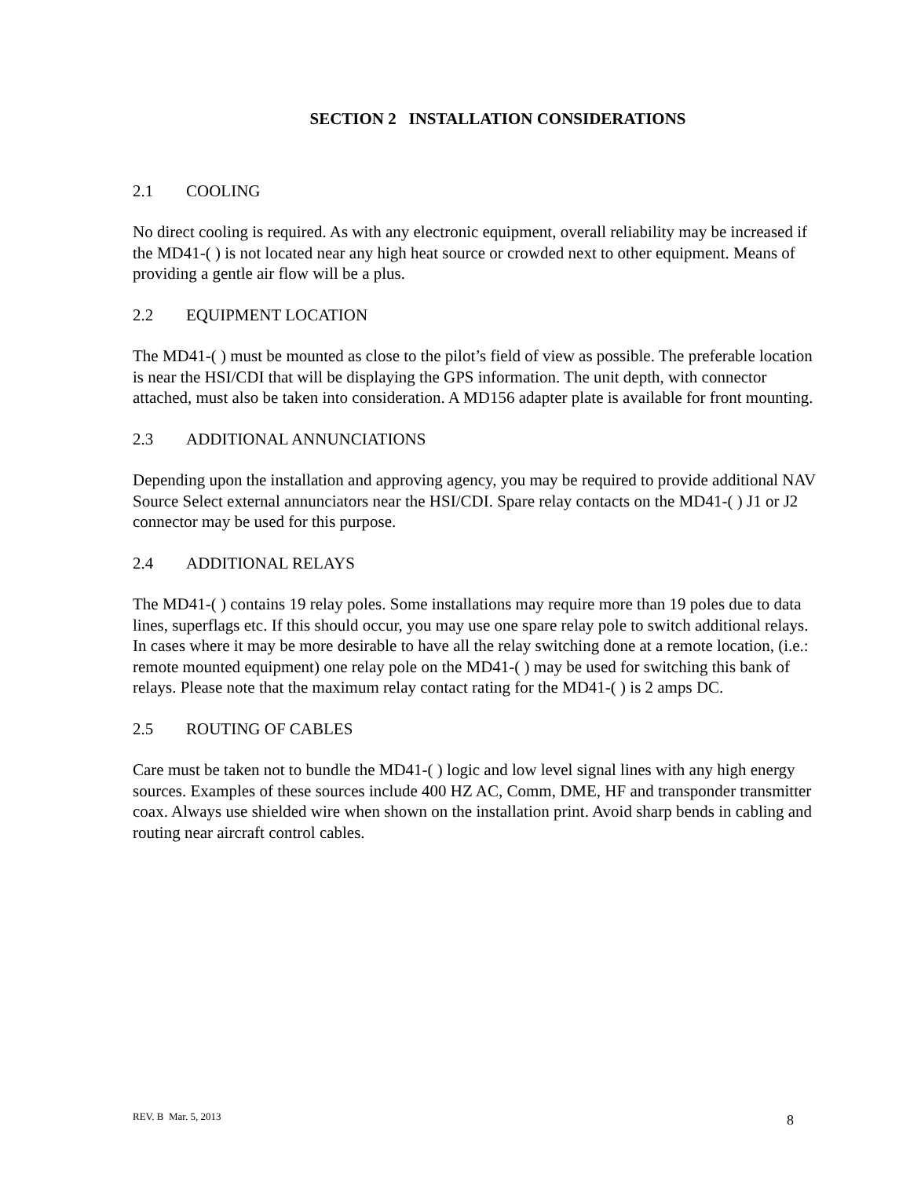SECTION 2 INSTALLATION CONSIDERATIONS
2.1 COOLING
No direct cooling is required. As with any electronic equipment, overall reliability may be increased if the MD41-( ) is not located near any high heat source or crowded next to other equipment. Means of providing a gentle air flow will be a plus.
2.2 EQUIPMENT LOCATION
The MD41-( ) must be mounted as close to the pilot’s field of view as possible. The preferable location is near the HSI/CDI that will be displaying the GPS information. The unit depth, with connector attached, must also be taken into consideration. A MD156 adapter plate is available for front mounting.
2.3 ADDITIONAL ANNUNCIATIONS
Depending upon the installation and approving agency, you may be required to provide additional NAV Source Select external annunciators near the HSI/CDI. Spare relay contacts on the MD41-( ) J1 or J2 connector may be used for this purpose.
2.4 ADDITIONAL RELAYS
The MD41-( ) contains 19 relay poles. Some installations may require more than 19 poles due to data lines, superflags etc. If this should occur, you may use one spare relay pole to switch additional relays. In cases where it may be more desirable to have all the relay switching done at a remote location, (i.e.: remote mounted equipment) one relay pole on the MD41-( ) may be used for switching this bank of relays. Please note that the maximum relay contact rating for the MD41-( ) is 2 amps DC.
2.5 ROUTING OF CABLES
Care must be taken not to bundle the MD41-( ) logic and low level signal lines with any high energy sources. Examples of these sources include 400 HZ AC, Comm, DME, HF and transponder transmitter coax. Always use shielded wire when shown on the installation print. Avoid sharp bends in cabling and routing near aircraft control cables.
REV. B Mar. 5, 2013 8